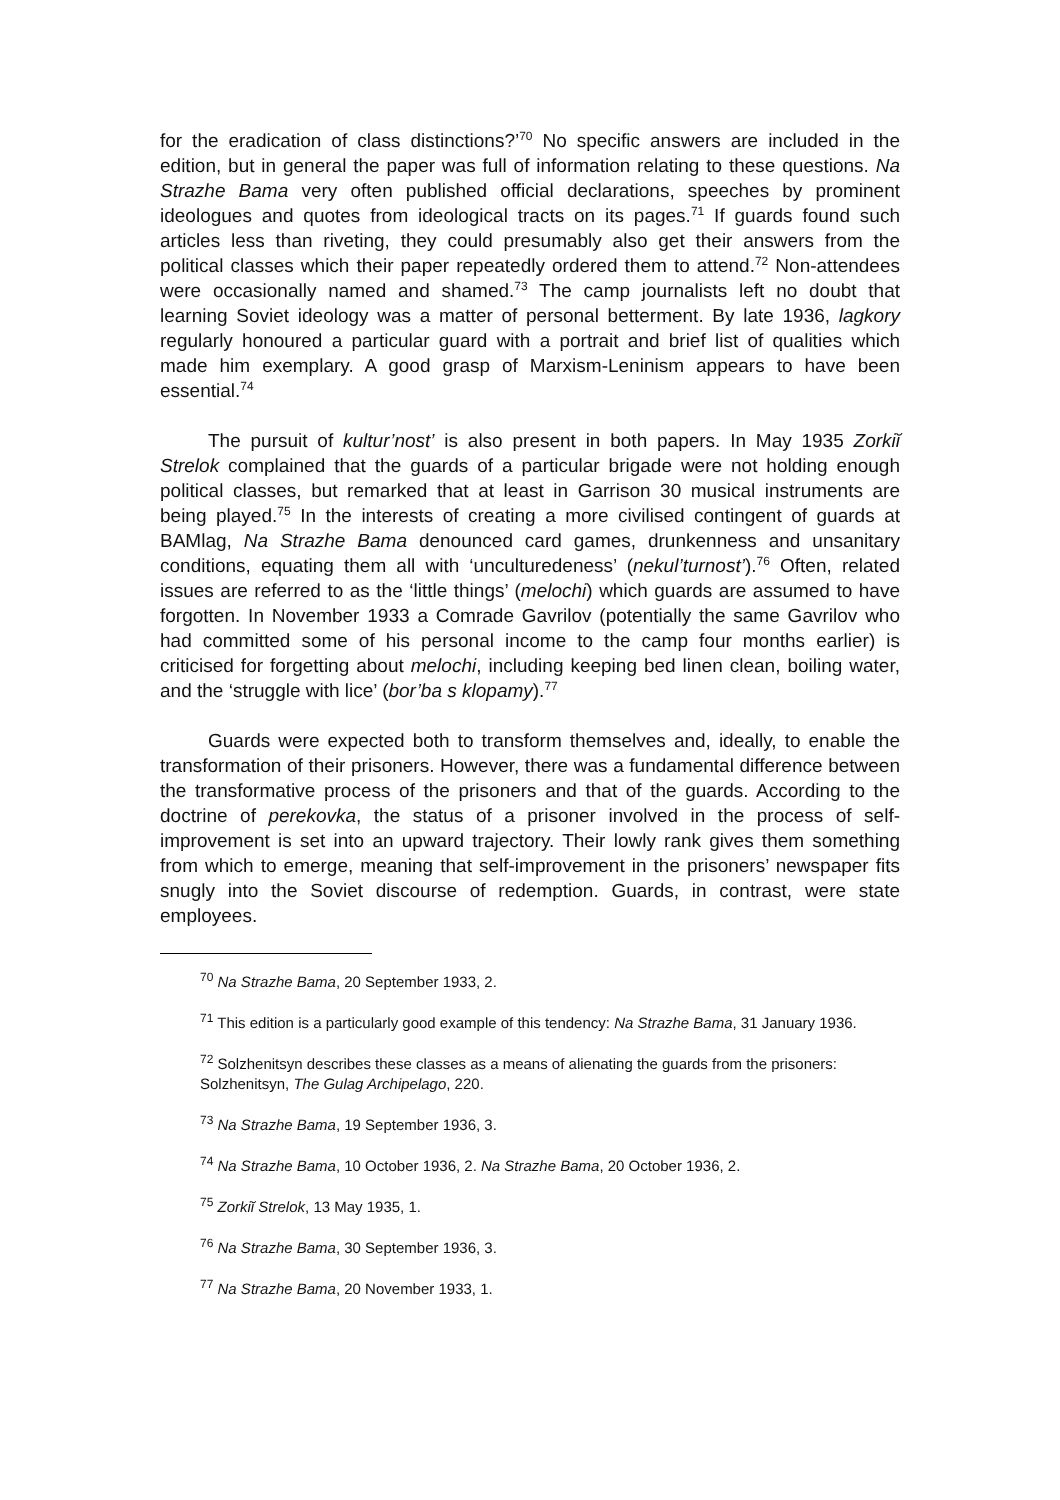for the eradication of class distinctions?’<sup>70</sup> No specific answers are included in the edition, but in general the paper was full of information relating to these questions. Na Strazhe Bama very often published official declarations, speeches by prominent ideologues and quotes from ideological tracts on its pages.<sup>71</sup> If guards found such articles less than riveting, they could presumably also get their answers from the political classes which their paper repeatedly ordered them to attend.<sup>72</sup> Non-attendees were occasionally named and shamed.<sup>73</sup> The camp journalists left no doubt that learning Soviet ideology was a matter of personal betterment. By late 1936, lagkory regularly honoured a particular guard with a portrait and brief list of qualities which made him exemplary. A good grasp of Marxism-Leninism appears to have been essential.<sup>74</sup>
The pursuit of kultur’nost’ is also present in both papers. In May 1935 Zorkiĭ Strelok complained that the guards of a particular brigade were not holding enough political classes, but remarked that at least in Garrison 30 musical instruments are being played.<sup>75</sup> In the interests of creating a more civilised contingent of guards at BAMlag, Na Strazhe Bama denounced card games, drunkenness and unsanitary conditions, equating them all with ‘unculturedeness’ (nekul’turnost’).<sup>76</sup> Often, related issues are referred to as the ‘little things’ (melochi) which guards are assumed to have forgotten. In November 1933 a Comrade Gavrilov (potentially the same Gavrilov who had committed some of his personal income to the camp four months earlier) is criticised for forgetting about melochi, including keeping bed linen clean, boiling water, and the ‘struggle with lice’ (bor’ba s klopamy).<sup>77</sup>
Guards were expected both to transform themselves and, ideally, to enable the transformation of their prisoners. However, there was a fundamental difference between the transformative process of the prisoners and that of the guards. According to the doctrine of perekovka, the status of a prisoner involved in the process of self-improvement is set into an upward trajectory. Their lowly rank gives them something from which to emerge, meaning that self-improvement in the prisoners’ newspaper fits snugly into the Soviet discourse of redemption. Guards, in contrast, were state employees.
<sup>70</sup> Na Strazhe Bama, 20 September 1933, 2.
<sup>71</sup> This edition is a particularly good example of this tendency: Na Strazhe Bama, 31 January 1936.
<sup>72</sup> Solzhenitsyn describes these classes as a means of alienating the guards from the prisoners: Solzhenitsyn, The Gulag Archipelago, 220.
<sup>73</sup> Na Strazhe Bama, 19 September 1936, 3.
<sup>74</sup> Na Strazhe Bama, 10 October 1936, 2. Na Strazhe Bama, 20 October 1936, 2.
<sup>75</sup> Zorkiĭ Strelok, 13 May 1935, 1.
<sup>76</sup> Na Strazhe Bama, 30 September 1936, 3.
<sup>77</sup> Na Strazhe Bama, 20 November 1933, 1.